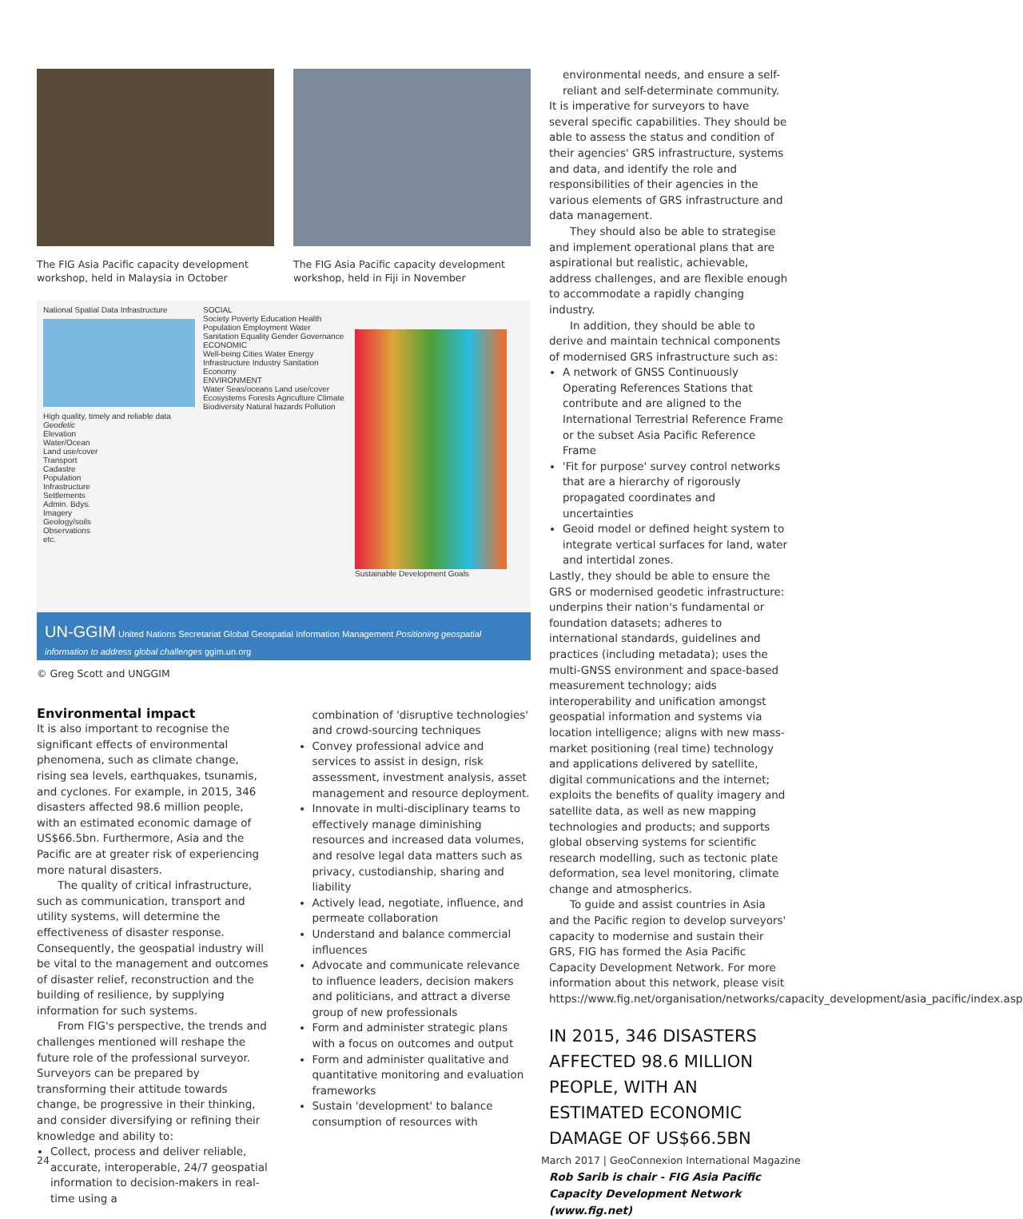The FIG Asia Pacific capacity development workshop, held in Malaysia in October
The FIG Asia Pacific capacity development workshop, held in Fiji in November
National Spatial Data Infrastructure
High quality, timely and reliable data
Geodetic
Elevation
Water/Ocean
Land use/cover
Transport
Cadastre
Population
Infrastructure
Settlements
Admin. Bdys.
Imagery
Geology/soils
Observations
etc.
SOCIAL
Society Poverty Education Health Population Employment Water Sanitation Equality Gender Governance
ECONOMIC
Well-being Cities Water Energy Infrastructure Industry Sanitation Economy
ENVIRONMENT
Water Seas/oceans Land use/cover Ecosystems Forests Agriculture Climate Biodiversity Natural hazards Pollution
Sustainable Development Goals
UN-GGIM United Nations Secretariat Global Geospatial Information Management Positioning geospatial information to address global challenges ggim.un.org
© Greg Scott and UNGGIM
Environmental impact
It is also important to recognise the significant effects of environmental phenomena, such as climate change, rising sea levels, earthquakes, tsunamis, and cyclones. For example, in 2015, 346 disasters affected 98.6 million people, with an estimated economic damage of US$66.5bn. Furthermore, Asia and the Pacific are at greater risk of experiencing more natural disasters.
The quality of critical infrastructure, such as communication, transport and utility systems, will determine the effectiveness of disaster response. Consequently, the geospatial industry will be vital to the management and outcomes of disaster relief, reconstruction and the building of resilience, by supplying information for such systems.
From FIG's perspective, the trends and challenges mentioned will reshape the future role of the professional surveyor. Surveyors can be prepared by transforming their attitude towards change, be progressive in their thinking, and consider diversifying or refining their knowledge and ability to:
Collect, process and deliver reliable, accurate, interoperable, 24/7 geospatial information to decision-makers in real-time using a
combination of 'disruptive technologies' and crowd-sourcing techniques
Convey professional advice and services to assist in design, risk assessment, investment analysis, asset management and resource deployment.
Innovate in multi-disciplinary teams to effectively manage diminishing resources and increased data volumes, and resolve legal data matters such as privacy, custodianship, sharing and liability
Actively lead, negotiate, influence, and permeate collaboration
Understand and balance commercial influences
Advocate and communicate relevance to influence leaders, decision makers and politicians, and attract a diverse group of new professionals
Form and administer strategic plans with a focus on outcomes and output
Form and administer qualitative and quantitative monitoring and evaluation frameworks
Sustain 'development' to balance consumption of resources with
environmental needs, and ensure a self-reliant and self-determinate community.
It is imperative for surveyors to have several specific capabilities. They should be able to assess the status and condition of their agencies' GRS infrastructure, systems and data, and identify the role and responsibilities of their agencies in the various elements of GRS infrastructure and data management.
They should also be able to strategise and implement operational plans that are aspirational but realistic, achievable, address challenges, and are flexible enough to accommodate a rapidly changing industry.
In addition, they should be able to derive and maintain technical components of modernised GRS infrastructure such as:
A network of GNSS Continuously Operating References Stations that contribute and are aligned to the International Terrestrial Reference Frame or the subset Asia Pacific Reference Frame
'Fit for purpose' survey control networks that are a hierarchy of rigorously propagated coordinates and uncertainties
Geoid model or defined height system to integrate vertical surfaces for land, water and intertidal zones.
Lastly, they should be able to ensure the GRS or modernised geodetic infrastructure: underpins their nation's fundamental or foundation datasets; adheres to international standards, guidelines and practices (including metadata); uses the multi-GNSS environment and space-based measurement technology; aids interoperability and unification amongst geospatial information and systems via location intelligence; aligns with new mass-market positioning (real time) technology and applications delivered by satellite, digital communications and the internet; exploits the benefits of quality imagery and satellite data, as well as new mapping technologies and products; and supports global observing systems for scientific research modelling, such as tectonic plate deformation, sea level monitoring, climate change and atmospherics.
To guide and assist countries in Asia and the Pacific region to develop surveyors' capacity to modernise and sustain their GRS, FIG has formed the Asia Pacific Capacity Development Network. For more information about this network, please visit https://www.fig.net/organisation/networks/capacity_development/asia_pacific/index.asp
IN 2015, 346 DISASTERS AFFECTED 98.6 MILLION PEOPLE, WITH AN ESTIMATED ECONOMIC DAMAGE OF US$66.5BN
Rob Sarib is chair - FIG Asia Pacific Capacity Development Network (www.fig.net)
24
March 2017 | GeoConnexion International Magazine